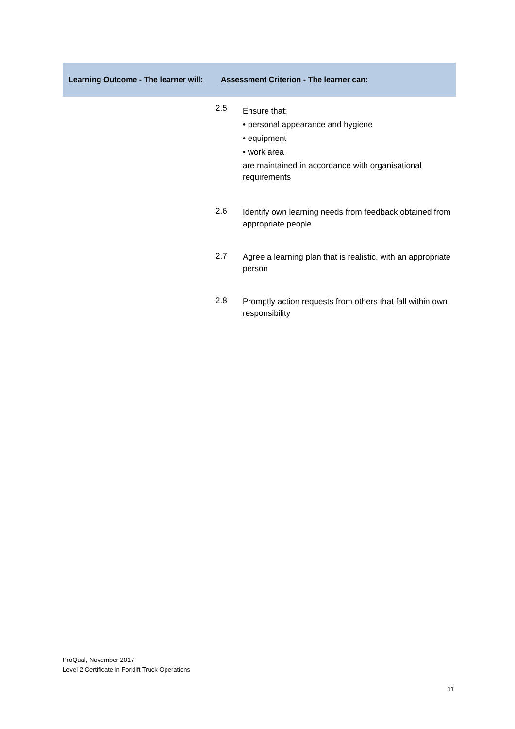| Learning Outcome - The learner will: | Assessment Criterion - The learner can: | |
| --- | --- | --- |
| | 2.5 | Ensure that: • personal appearance and hygiene • equipment • work area are maintained in accordance with organisational requirements |
| | 2.6 | Identify own learning needs from feedback obtained from appropriate people |
| | 2.7 | Agree a learning plan that is realistic, with an appropriate person |
| | 2.8 | Promptly action requests from others that fall within own responsibility |
ProQual, November 2017
Level 2 Certificate in Forklift Truck Operations
11